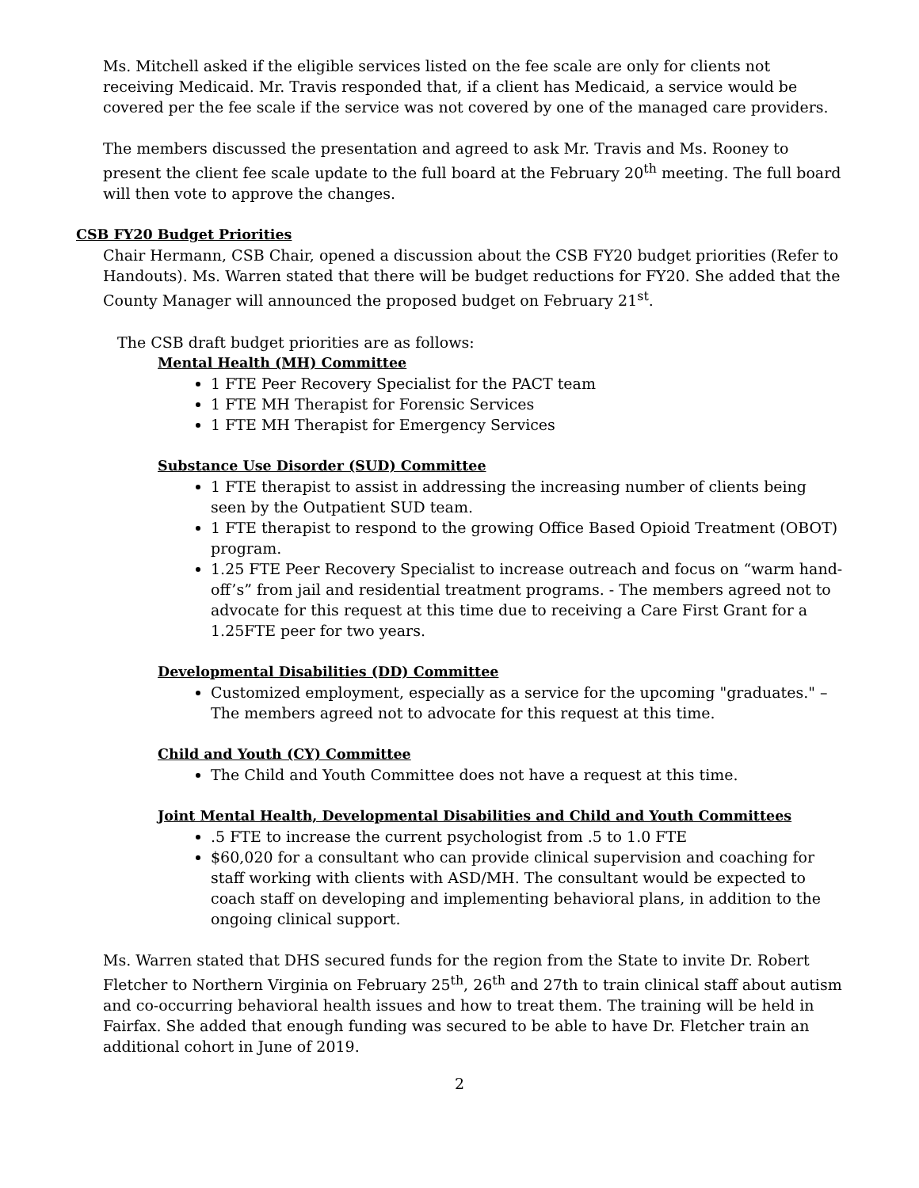Ms. Mitchell asked if the eligible services listed on the fee scale are only for clients not receiving Medicaid. Mr. Travis responded that, if a client has Medicaid, a service would be covered per the fee scale if the service was not covered by one of the managed care providers.
The members discussed the presentation and agreed to ask Mr. Travis and Ms. Rooney to present the client fee scale update to the full board at the February 20<sup>th</sup> meeting. The full board will then vote to approve the changes.
CSB FY20 Budget Priorities
Chair Hermann, CSB Chair, opened a discussion about the CSB FY20 budget priorities (Refer to Handouts). Ms. Warren stated that there will be budget reductions for FY20. She added that the County Manager will announced the proposed budget on February 21<sup>st</sup>.
The CSB draft budget priorities are as follows:
Mental Health (MH) Committee
1 FTE Peer Recovery Specialist for the PACT team
1 FTE MH Therapist for Forensic Services
1 FTE MH Therapist for Emergency Services
Substance Use Disorder (SUD) Committee
1 FTE therapist to assist in addressing the increasing number of clients being seen by the Outpatient SUD team.
1 FTE therapist to respond to the growing Office Based Opioid Treatment (OBOT) program.
1.25 FTE Peer Recovery Specialist to increase outreach and focus on “warm hand-off’s” from jail and residential treatment programs. - The members agreed not to advocate for this request at this time due to receiving a Care First Grant for a 1.25FTE peer for two years.
Developmental Disabilities (DD) Committee
Customized employment, especially as a service for the upcoming "graduates." – The members agreed not to advocate for this request at this time.
Child and Youth (CY) Committee
The Child and Youth Committee does not have a request at this time.
Joint Mental Health, Developmental Disabilities and Child and Youth Committees
.5 FTE to increase the current psychologist from .5 to 1.0 FTE
$60,020 for a consultant who can provide clinical supervision and coaching for staff working with clients with ASD/MH. The consultant would be expected to coach staff on developing and implementing behavioral plans, in addition to the ongoing clinical support.
Ms. Warren stated that DHS secured funds for the region from the State to invite Dr. Robert Fletcher to Northern Virginia on February 25<sup>th</sup>, 26<sup>th</sup> and 27th to train clinical staff about autism and co-occurring behavioral health issues and how to treat them. The training will be held in Fairfax. She added that enough funding was secured to be able to have Dr. Fletcher train an additional cohort in June of 2019.
2